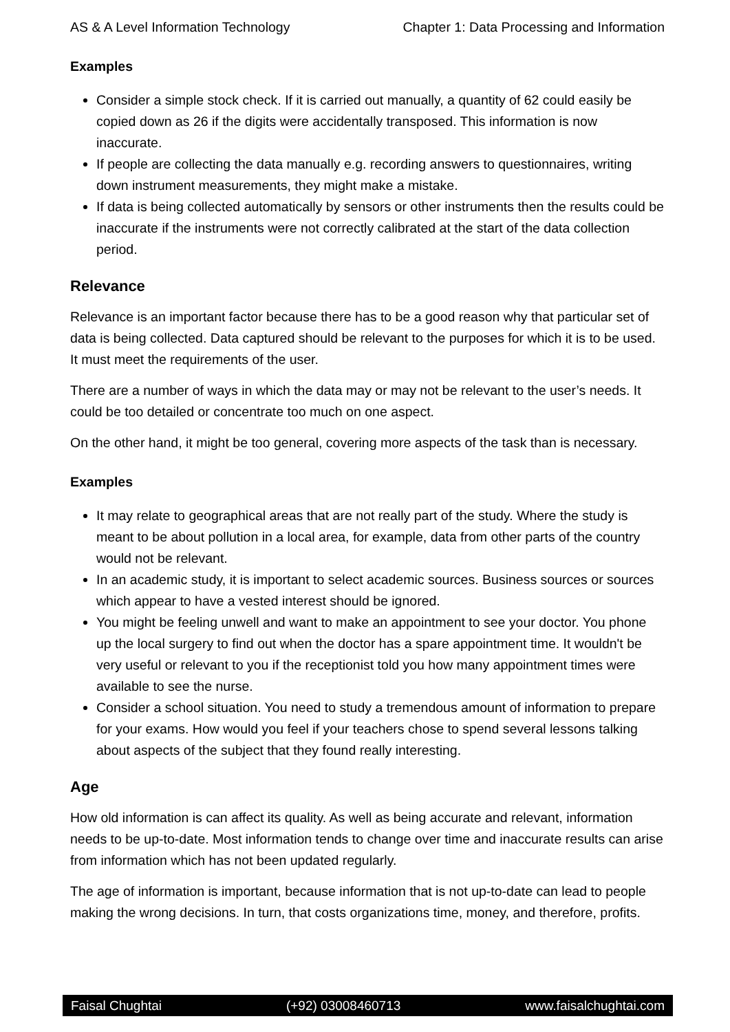AS & A Level Information Technology Chapter 1: Data Processing and Information
Examples
Consider a simple stock check. If it is carried out manually, a quantity of 62 could easily be copied down as 26 if the digits were accidentally transposed. This information is now inaccurate.
If people are collecting the data manually e.g. recording answers to questionnaires, writing down instrument measurements, they might make a mistake.
If data is being collected automatically by sensors or other instruments then the results could be inaccurate if the instruments were not correctly calibrated at the start of the data collection period.
Relevance
Relevance is an important factor because there has to be a good reason why that particular set of data is being collected. Data captured should be relevant to the purposes for which it is to be used. It must meet the requirements of the user.
There are a number of ways in which the data may or may not be relevant to the user’s needs. It could be too detailed or concentrate too much on one aspect.
On the other hand, it might be too general, covering more aspects of the task than is necessary.
Examples
It may relate to geographical areas that are not really part of the study. Where the study is meant to be about pollution in a local area, for example, data from other parts of the country would not be relevant.
In an academic study, it is important to select academic sources. Business sources or sources which appear to have a vested interest should be ignored.
You might be feeling unwell and want to make an appointment to see your doctor. You phone up the local surgery to find out when the doctor has a spare appointment time. It wouldn't be very useful or relevant to you if the receptionist told you how many appointment times were available to see the nurse.
Consider a school situation. You need to study a tremendous amount of information to prepare for your exams. How would you feel if your teachers chose to spend several lessons talking about aspects of the subject that they found really interesting.
Age
How old information is can affect its quality. As well as being accurate and relevant, information needs to be up-to-date. Most information tends to change over time and inaccurate results can arise from information which has not been updated regularly.
The age of information is important, because information that is not up-to-date can lead to people making the wrong decisions. In turn, that costs organizations time, money, and therefore, profits.
Faisal Chughtai (+92) 03008460713 www.faisalchughtai.com